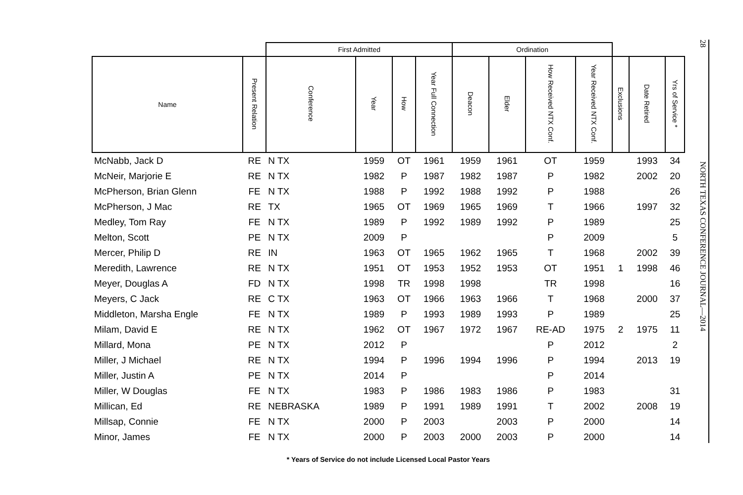| | | First Admitted | | | | Ordination | | | | | | |
| --- | --- | --- | --- | --- | --- | --- | --- | --- | --- | --- | --- | --- |
| Name | Present Relation | Conference | Year | How | Year Full Connection | Deacon | Elder | How Received NTX Conf. | Year Received NTX Conf. | Exclusions | Date Retired | Yrs of Service * |
| McNabb, Jack D | RE | N TX | 1959 | OT | 1961 | 1959 | 1961 | OT | 1959 | | 1993 | 34 |
| McNeir, Marjorie E | RE | N TX | 1982 | P | 1987 | 1982 | 1987 | P | 1982 | | 2002 | 20 |
| McPherson, Brian Glenn | FE | N TX | 1988 | P | 1992 | 1988 | 1992 | P | 1988 | | | 26 |
| McPherson, J Mac | RE | TX | 1965 | OT | 1969 | 1965 | 1969 | T | 1966 | | 1997 | 32 |
| Medley, Tom Ray | FE | N TX | 1989 | P | 1992 | 1989 | 1992 | P | 1989 | | | 25 |
| Melton, Scott | PE | N TX | 2009 | P | | | | P | 2009 | | | 5 |
| Mercer, Philip D | RE | IN | 1963 | OT | 1965 | 1962 | 1965 | T | 1968 | | 2002 | 39 |
| Meredith, Lawrence | RE | N TX | 1951 | OT | 1953 | 1952 | 1953 | OT | 1951 | 1 | 1998 | 46 |
| Meyer, Douglas A | FD | N TX | 1998 | TR | 1998 | 1998 | | TR | 1998 | | | 16 |
| Meyers, C Jack | RE | C TX | 1963 | OT | 1966 | 1963 | 1966 | T | 1968 | | 2000 | 37 |
| Middleton, Marsha Engle | FE | N TX | 1989 | P | 1993 | 1989 | 1993 | P | 1989 | | | 25 |
| Milam, David E | RE | N TX | 1962 | OT | 1967 | 1972 | 1967 | RE-AD | 1975 | 2 | 1975 | 11 |
| Millard, Mona | PE | N TX | 2012 | P | | | | P | 2012 | | | 2 |
| Miller, J Michael | RE | N TX | 1994 | P | 1996 | 1994 | 1996 | P | 1994 | | 2013 | 19 |
| Miller, Justin A | PE | N TX | 2014 | P | | | | P | 2014 | | | |
| Miller, W Douglas | FE | N TX | 1983 | P | 1986 | 1983 | 1986 | P | 1983 | | | 31 |
| Millican, Ed | RE | NEBRASKA | 1989 | P | 1991 | 1989 | 1991 | T | 2002 | | 2008 | 19 |
| Millsap, Connie | FE | N TX | 2000 | P | 2003 | | 2003 | P | 2000 | | | 14 |
| Minor, James | FE | N TX | 2000 | P | 2003 | 2000 | 2003 | P | 2000 | | | 14 |
* Years of Service do not include Licensed Local Pastor Years
28
NORTH TEXAS CONFERENCE JOURNAL—2014